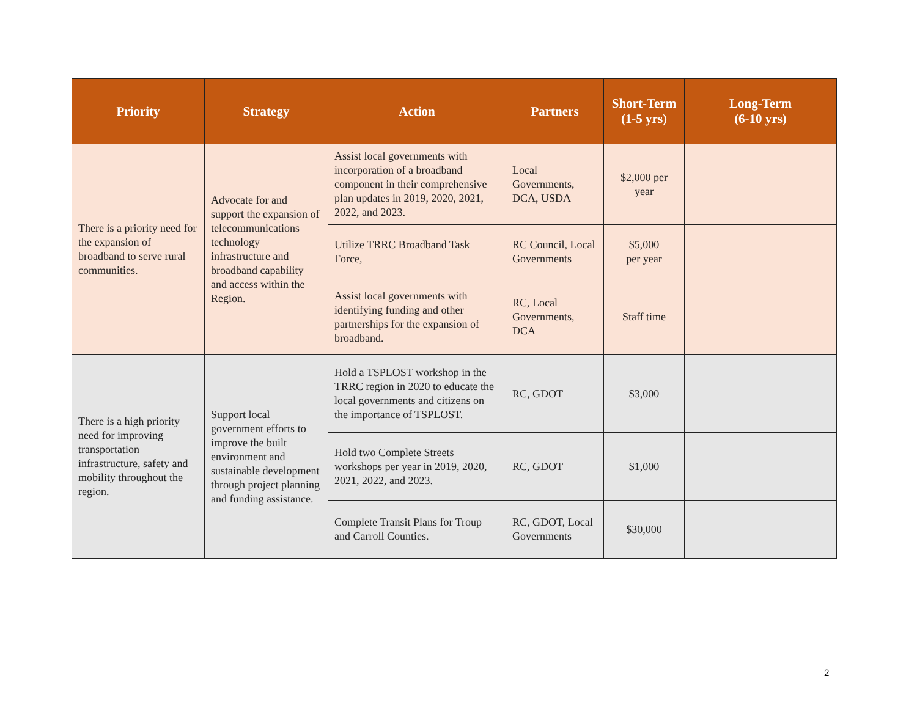| Priority | Strategy | Action | Partners | Short-Term (1-5 yrs) | Long-Term (6-10 yrs) |
| --- | --- | --- | --- | --- | --- |
| There is a priority need for the expansion of broadband to serve rural communities. | Advocate for and support the expansion of telecommunications technology infrastructure and broadband capability and access within the Region. | Assist local governments with incorporation of a broadband component in their comprehensive plan updates in 2019, 2020, 2021, 2022, and 2023. | Local Governments, DCA, USDA | $2,000 per year | |
| | | Utilize TRRC Broadband Task Force, | RC Council, Local Governments | $5,000 per year | |
| | | Assist local governments with identifying funding and other partnerships for the expansion of broadband. | RC, Local Governments, DCA | Staff time | |
| There is a high priority need for improving transportation infrastructure, safety and mobility throughout the region. | Support local government efforts to improve the built environment and sustainable development through project planning and funding assistance. | Hold a TSPLOST workshop in the TRRC region in 2020 to educate the local governments and citizens on the importance of TSPLOST. | RC, GDOT | $3,000 | |
| | | Hold two Complete Streets workshops per year in 2019, 2020, 2021, 2022, and 2023. | RC, GDOT | $1,000 | |
| | | Complete Transit Plans for Troup and Carroll Counties. | RC, GDOT, Local Governments | $30,000 | |
2